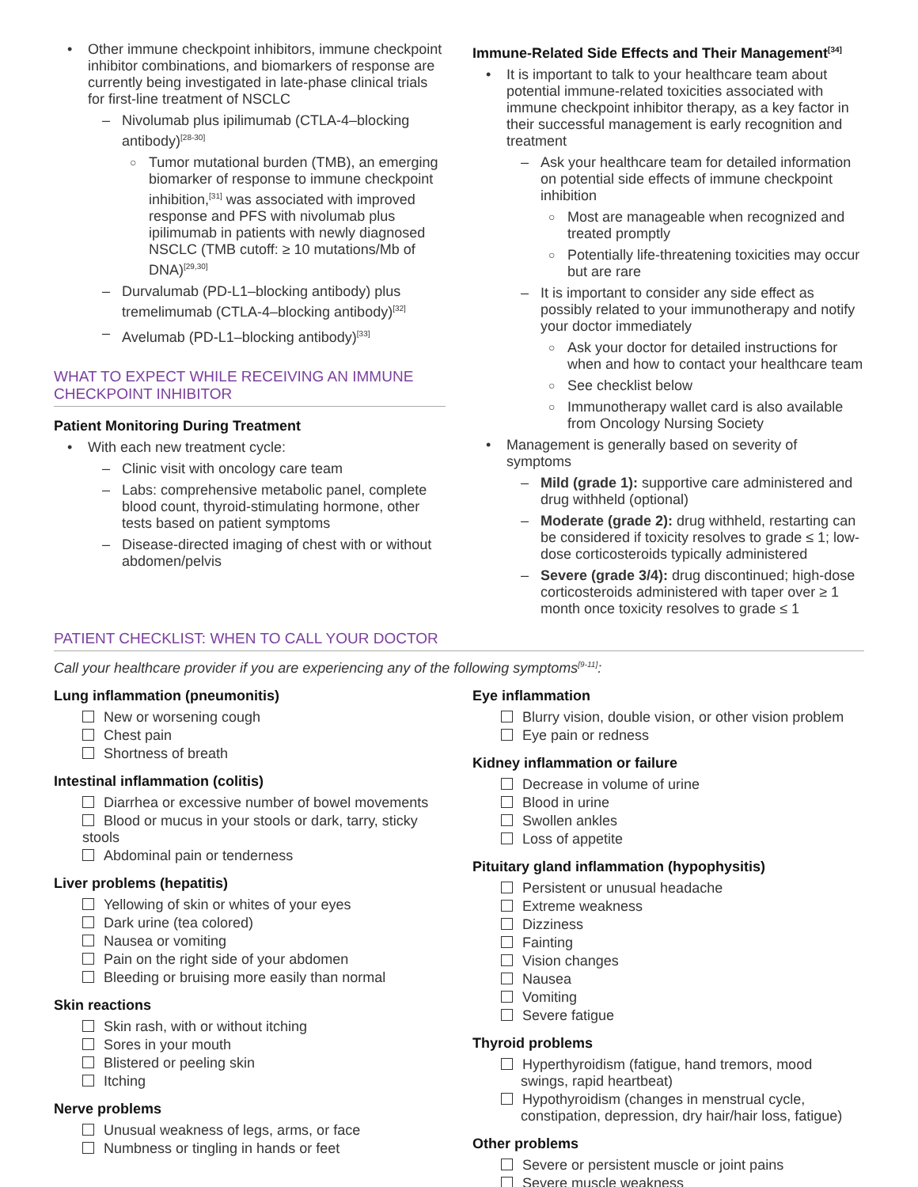• Other immune checkpoint inhibitors, immune checkpoint inhibitor combinations, and biomarkers of response are currently being investigated in late-phase clinical trials for first-line treatment of NSCLC
– Nivolumab plus ipilimumab (CTLA-4–blocking antibody)<sup>[28-30]</sup>
○ Tumor mutational burden (TMB), an emerging biomarker of response to immune checkpoint inhibition,<sup>[31]</sup> was associated with improved response and PFS with nivolumab plus ipilimumab in patients with newly diagnosed NSCLC (TMB cutoff: ≥ 10 mutations/Mb of DNA)<sup>[29,30]</sup>
– Durvalumab (PD-L1–blocking antibody) plus tremelimumab (CTLA-4–blocking antibody)<sup>[32]</sup>
– Avelumab (PD-L1–blocking antibody)<sup>[33]</sup>
WHAT TO EXPECT WHILE RECEIVING AN IMMUNE CHECKPOINT INHIBITOR
Patient Monitoring During Treatment
• With each new treatment cycle:
– Clinic visit with oncology care team
– Labs: comprehensive metabolic panel, complete blood count, thyroid-stimulating hormone, other tests based on patient symptoms
– Disease-directed imaging of chest with or without abdomen/pelvis
Immune-Related Side Effects and Their Management<sup>[34]</sup>
• It is important to talk to your healthcare team about potential immune-related toxicities associated with immune checkpoint inhibitor therapy, as a key factor in their successful management is early recognition and treatment
– Ask your healthcare team for detailed information on potential side effects of immune checkpoint inhibition
○ Most are manageable when recognized and treated promptly
○ Potentially life-threatening toxicities may occur but are rare
– It is important to consider any side effect as possibly related to your immunotherapy and notify your doctor immediately
○ Ask your doctor for detailed instructions for when and how to contact your healthcare team
○ See checklist below
○ Immunotherapy wallet card is also available from Oncology Nursing Society
• Management is generally based on severity of symptoms
– Mild (grade 1): supportive care administered and drug withheld (optional)
– Moderate (grade 2): drug withheld, restarting can be considered if toxicity resolves to grade ≤ 1; low-dose corticosteroids typically administered
– Severe (grade 3/4): drug discontinued; high-dose corticosteroids administered with taper over ≥ 1 month once toxicity resolves to grade ≤ 1
PATIENT CHECKLIST: WHEN TO CALL YOUR DOCTOR
Call your healthcare provider if you are experiencing any of the following symptoms<sup>[9-11]</sup>:
Lung inflammation (pneumonitis)
New or worsening cough
Chest pain
Shortness of breath
Intestinal inflammation (colitis)
Diarrhea or excessive number of bowel movements
Blood or mucus in your stools or dark, tarry, sticky stools
Abdominal pain or tenderness
Liver problems (hepatitis)
Yellowing of skin or whites of your eyes
Dark urine (tea colored)
Nausea or vomiting
Pain on the right side of your abdomen
Bleeding or bruising more easily than normal
Skin reactions
Skin rash, with or without itching
Sores in your mouth
Blistered or peeling skin
Itching
Nerve problems
Unusual weakness of legs, arms, or face
Numbness or tingling in hands or feet
Eye inflammation
Blurry vision, double vision, or other vision problem
Eye pain or redness
Kidney inflammation or failure
Decrease in volume of urine
Blood in urine
Swollen ankles
Loss of appetite
Pituitary gland inflammation (hypophysitis)
Persistent or unusual headache
Extreme weakness
Dizziness
Fainting
Vision changes
Nausea
Vomiting
Severe fatigue
Thyroid problems
Hyperthyroidism (fatigue, hand tremors, mood
swings, rapid heartbeat)
Hypothyroidism (changes in menstrual cycle,
constipation, depression, dry hair/hair loss, fatigue)
Other problems
Severe or persistent muscle or joint pains
Severe muscle weakness